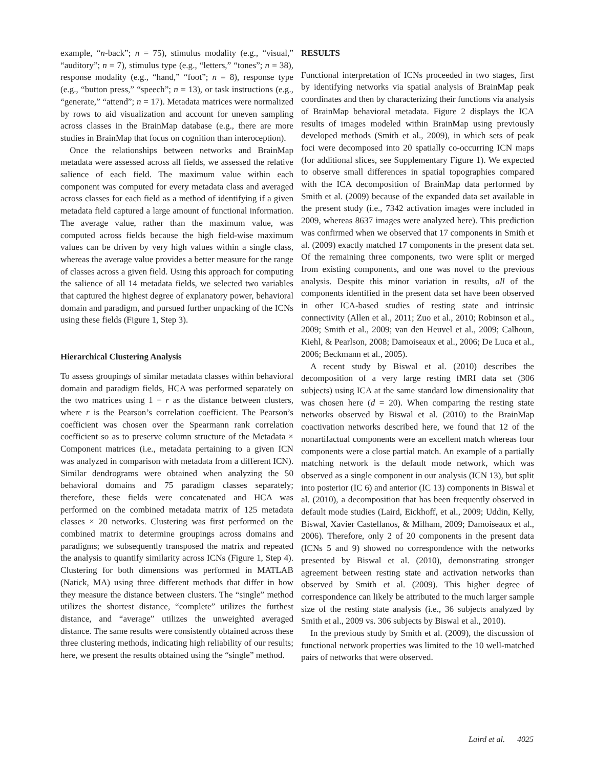example, “n-back”; n = 75), stimulus modality (e.g., “visual,” “auditory”; n = 7), stimulus type (e.g., “letters,” “tones”; n = 38), response modality (e.g., “hand,” “foot”; n = 8), response type (e.g., “button press,” “speech”; n = 13), or task instructions (e.g., “generate,” “attend”; n = 17). Metadata matrices were normalized by rows to aid visualization and account for uneven sampling across classes in the BrainMap database (e.g., there are more studies in BrainMap that focus on cognition than interoception).
Once the relationships between networks and BrainMap metadata were assessed across all fields, we assessed the relative salience of each field. The maximum value within each component was computed for every metadata class and averaged across classes for each field as a method of identifying if a given metadata field captured a large amount of functional information. The average value, rather than the maximum value, was computed across fields because the high field-wise maximum values can be driven by very high values within a single class, whereas the average value provides a better measure for the range of classes across a given field. Using this approach for computing the salience of all 14 metadata fields, we selected two variables that captured the highest degree of explanatory power, behavioral domain and paradigm, and pursued further unpacking of the ICNs using these fields (Figure 1, Step 3).
Hierarchical Clustering Analysis
To assess groupings of similar metadata classes within behavioral domain and paradigm fields, HCA was performed separately on the two matrices using 1 − r as the distance between clusters, where r is the Pearson’s correlation coefficient. The Pearson’s coefficient was chosen over the Spearmann rank correlation coefficient so as to preserve column structure of the Metadata × Component matrices (i.e., metadata pertaining to a given ICN was analyzed in comparison with metadata from a different ICN). Similar dendrograms were obtained when analyzing the 50 behavioral domains and 75 paradigm classes separately; therefore, these fields were concatenated and HCA was performed on the combined metadata matrix of 125 metadata classes × 20 networks. Clustering was first performed on the combined matrix to determine groupings across domains and paradigms; we subsequently transposed the matrix and repeated the analysis to quantify similarity across ICNs (Figure 1, Step 4). Clustering for both dimensions was performed in MATLAB (Natick, MA) using three different methods that differ in how they measure the distance between clusters. The “single” method utilizes the shortest distance, “complete” utilizes the furthest distance, and “average” utilizes the unweighted averaged distance. The same results were consistently obtained across these three clustering methods, indicating high reliability of our results; here, we present the results obtained using the “single” method.
RESULTS
Functional interpretation of ICNs proceeded in two stages, first by identifying networks via spatial analysis of BrainMap peak coordinates and then by characterizing their functions via analysis of BrainMap behavioral metadata. Figure 2 displays the ICA results of images modeled within BrainMap using previously developed methods (Smith et al., 2009), in which sets of peak foci were decomposed into 20 spatially co-occurring ICN maps (for additional slices, see Supplementary Figure 1). We expected to observe small differences in spatial topographies compared with the ICA decomposition of BrainMap data performed by Smith et al. (2009) because of the expanded data set available in the present study (i.e., 7342 activation images were included in 2009, whereas 8637 images were analyzed here). This prediction was confirmed when we observed that 17 components in Smith et al. (2009) exactly matched 17 components in the present data set. Of the remaining three components, two were split or merged from existing components, and one was novel to the previous analysis. Despite this minor variation in results, all of the components identified in the present data set have been observed in other ICA-based studies of resting state and intrinsic connectivity (Allen et al., 2011; Zuo et al., 2010; Robinson et al., 2009; Smith et al., 2009; van den Heuvel et al., 2009; Calhoun, Kiehl, & Pearlson, 2008; Damoiseaux et al., 2006; De Luca et al., 2006; Beckmann et al., 2005).
A recent study by Biswal et al. (2010) describes the decomposition of a very large resting fMRI data set (306 subjects) using ICA at the same standard low dimensionality that was chosen here (d = 20). When comparing the resting state networks observed by Biswal et al. (2010) to the BrainMap coactivation networks described here, we found that 12 of the nonartifactual components were an excellent match whereas four components were a close partial match. An example of a partially matching network is the default mode network, which was observed as a single component in our analysis (ICN 13), but split into posterior (IC 6) and anterior (IC 13) components in Biswal et al. (2010), a decomposition that has been frequently observed in default mode studies (Laird, Eickhoff, et al., 2009; Uddin, Kelly, Biswal, Xavier Castellanos, & Milham, 2009; Damoiseaux et al., 2006). Therefore, only 2 of 20 components in the present data (ICNs 5 and 9) showed no correspondence with the networks presented by Biswal et al. (2010), demonstrating stronger agreement between resting state and activation networks than observed by Smith et al. (2009). This higher degree of correspondence can likely be attributed to the much larger sample size of the resting state analysis (i.e., 36 subjects analyzed by Smith et al., 2009 vs. 306 subjects by Biswal et al., 2010).
In the previous study by Smith et al. (2009), the discussion of functional network properties was limited to the 10 well-matched pairs of networks that were observed.
Laird et al. 4025